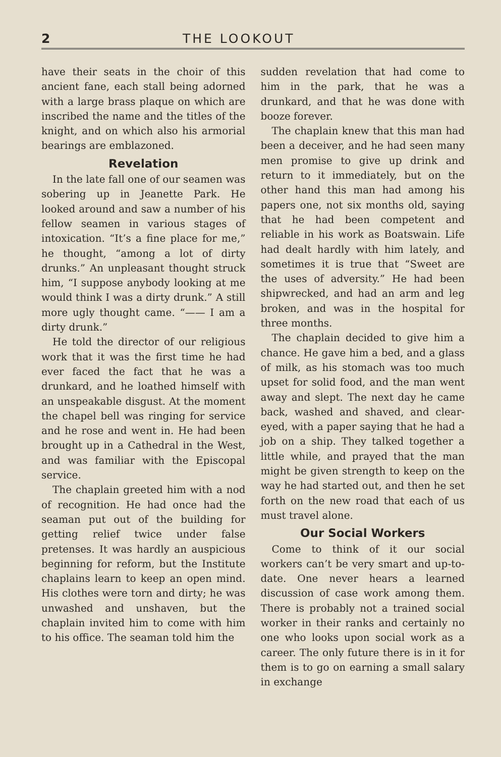2 THE LOOKOUT
have their seats in the choir of this ancient fane, each stall being adorned with a large brass plaque on which are inscribed the name and the titles of the knight, and on which also his armorial bearings are emblazoned.
Revelation
In the late fall one of our seamen was sobering up in Jeanette Park. He looked around and saw a number of his fellow seamen in various stages of intoxication. “It’s a fine place for me,” he thought, “among a lot of dirty drunks.” An unpleasant thought struck him, “I suppose anybody looking at me would think I was a dirty drunk.” A still more ugly thought came. “—— I am a dirty drunk.”
He told the director of our religious work that it was the first time he had ever faced the fact that he was a drunkard, and he loathed himself with an unspeakable disgust. At the moment the chapel bell was ringing for service and he rose and went in. He had been brought up in a Cathedral in the West, and was familiar with the Episcopal service.
The chaplain greeted him with a nod of recognition. He had once had the seaman put out of the building for getting relief twice under false pretenses. It was hardly an auspicious beginning for reform, but the Institute chaplains learn to keep an open mind. His clothes were torn and dirty; he was unwashed and unshaven, but the chaplain invited him to come with him to his office. The seaman told him the
sudden revelation that had come to him in the park, that he was a drunkard, and that he was done with booze forever.
The chaplain knew that this man had been a deceiver, and he had seen many men promise to give up drink and return to it immediately, but on the other hand this man had among his papers one, not six months old, saying that he had been competent and reliable in his work as Boatswain. Life had dealt hardly with him lately, and sometimes it is true that “Sweet are the uses of adversity.” He had been shipwrecked, and had an arm and leg broken, and was in the hospital for three months.
The chaplain decided to give him a chance. He gave him a bed, and a glass of milk, as his stomach was too much upset for solid food, and the man went away and slept. The next day he came back, washed and shaved, and clear-eyed, with a paper saying that he had a job on a ship. They talked together a little while, and prayed that the man might be given strength to keep on the way he had started out, and then he set forth on the new road that each of us must travel alone.
Our Social Workers
Come to think of it our social workers can’t be very smart and up-to-date. One never hears a learned discussion of case work among them. There is probably not a trained social worker in their ranks and certainly no one who looks upon social work as a career. The only future there is in it for them is to go on earning a small salary in exchange